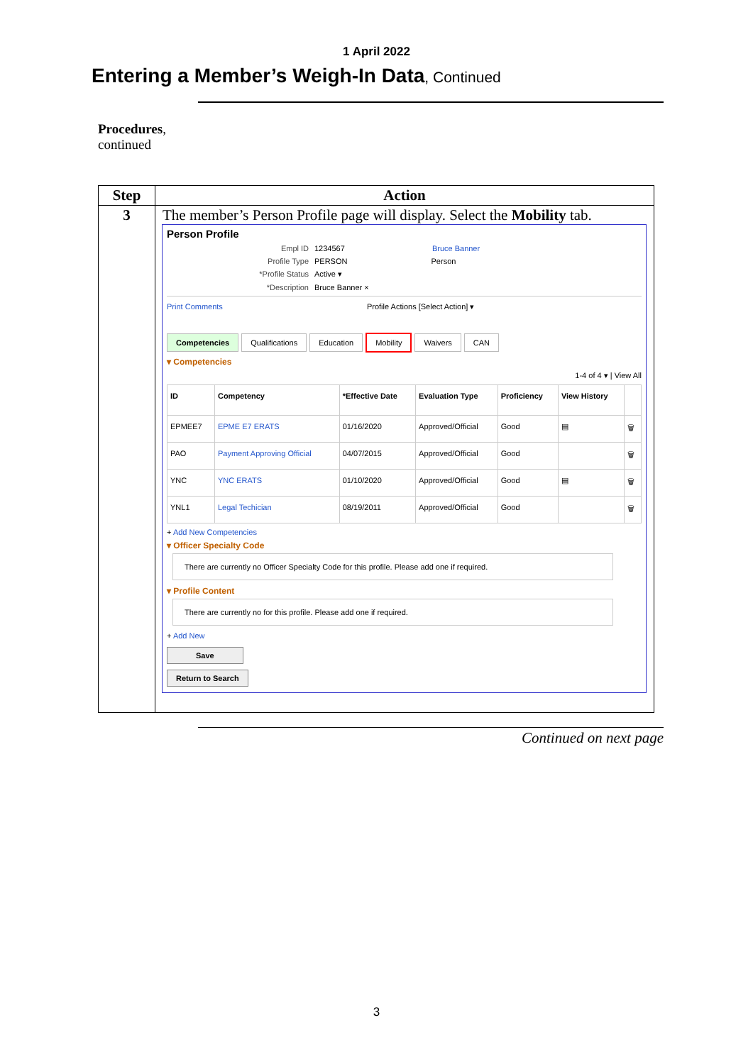1 April 2022
Entering a Member’s Weigh-In Data, Continued
Procedures,
continued
| Step | Action |
| --- | --- |
| 3 | The member’s Person Profile page will display. Select the Mobility tab. Person Profile Empl ID 1234567 Bruce Banner Profile Type PERSON Person *Profile Status Active ▾ *Description Bruce Banner × Print Comments Profile Actions [Select Action] ▾ Competencies Qualifications Education Mobility Waivers CAN ▾ Competencies 1-4 of 4 ▾ / View All / ID / Competency / *Effective Date / Evaluation Type / Proficiency / View History / / / --- / --- / --- / --- / --- / --- / --- / / EPMEE7 / EPME E7 ERATS / 01/16/2020 / Approved/Official / Good / ▤ / 🗑 / / PAO / Payment Approving Official / 04/07/2015 / Approved/Official / Good / / 🗑 / / YNC / YNC ERATS / 01/10/2020 / Approved/Official / Good / ▤ / 🗑 / / YNL1 / Legal Techician / 08/19/2011 / Approved/Official / Good / / 🗑 / + Add New Competencies ▾ Officer Specialty Code There are currently no Officer Specialty Code for this profile. Please add one if required. ▾ Profile Content There are currently no for this profile. Please add one if required. + Add New Save Return to Search |
Continued on next page
3